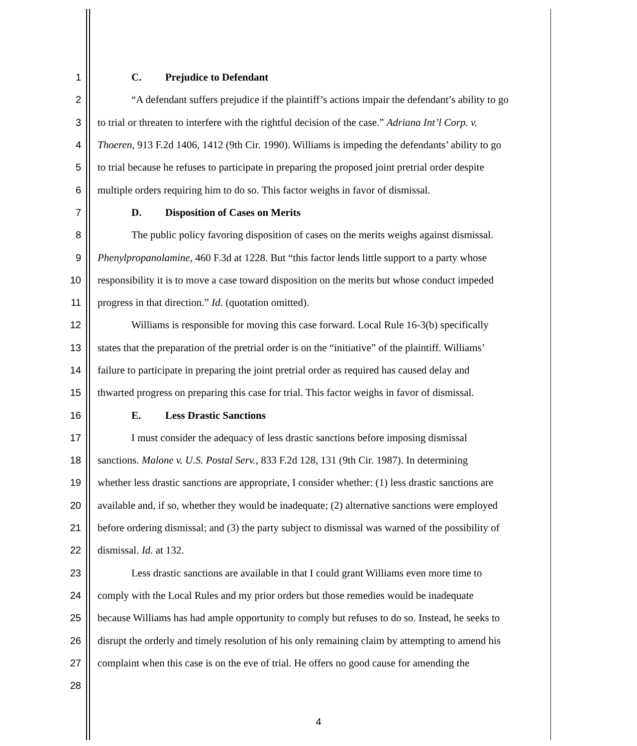1 C. Prejudice to Defendant
2 “A defendant suffers prejudice if the plaintiff’s actions impair the defendant’s ability to go
3 to trial or threaten to interfere with the rightful decision of the case.” Adriana Int’l Corp. v.
4 Thoeren, 913 F.2d 1406, 1412 (9th Cir. 1990). Williams is impeding the defendants’ ability to go
5 to trial because he refuses to participate in preparing the proposed joint pretrial order despite
6 multiple orders requiring him to do so. This factor weighs in favor of dismissal.
7 D. Disposition of Cases on Merits
8 The public policy favoring disposition of cases on the merits weighs against dismissal.
9 Phenylpropanolamine, 460 F.3d at 1228. But “this factor lends little support to a party whose
10 responsibility it is to move a case toward disposition on the merits but whose conduct impeded
11 progress in that direction.” Id. (quotation omitted).
12 Williams is responsible for moving this case forward. Local Rule 16-3(b) specifically
13 states that the preparation of the pretrial order is on the “initiative” of the plaintiff. Williams’
14 failure to participate in preparing the joint pretrial order as required has caused delay and
15 thwarted progress on preparing this case for trial. This factor weighs in favor of dismissal.
16 E. Less Drastic Sanctions
17 I must consider the adequacy of less drastic sanctions before imposing dismissal
18 sanctions. Malone v. U.S. Postal Serv., 833 F.2d 128, 131 (9th Cir. 1987). In determining
19 whether less drastic sanctions are appropriate, I consider whether: (1) less drastic sanctions are
20 available and, if so, whether they would be inadequate; (2) alternative sanctions were employed
21 before ordering dismissal; and (3) the party subject to dismissal was warned of the possibility of
22 dismissal. Id. at 132.
23 Less drastic sanctions are available in that I could grant Williams even more time to
24 comply with the Local Rules and my prior orders but those remedies would be inadequate
25 because Williams has had ample opportunity to comply but refuses to do so. Instead, he seeks to
26 disrupt the orderly and timely resolution of his only remaining claim by attempting to amend his
27 complaint when this case is on the eve of trial. He offers no good cause for amending the
28
4